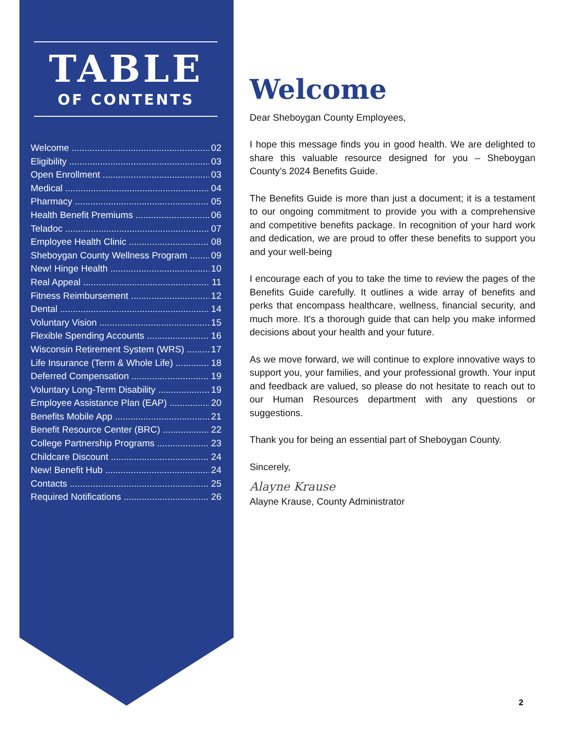TABLE
OF CONTENTS
Welcome 02
Eligibility 03
Open Enrollment 03
Medical 04
Pharmacy 05
Health Benefit Premiums 06
Teladoc 07
Employee Health Clinic 08
Sheboygan County Wellness Program 09
New! Hinge Health 10
Real Appeal 11
Fitness Reimbursement 12
Dental 14
Voluntary Vision 15
Flexible Spending Accounts 16
Wisconsin Retirement System (WRS) 17
Life Insurance (Term & Whole Life) 18
Deferred Compensation 19
Voluntary Long-Term Disability 19
Employee Assistance Plan (EAP) 20
Benefits Mobile App 21
Benefit Resource Center (BRC) 22
College Partnership Programs 23
Childcare Discount 24
New! Benefit Hub 24
Contacts 25
Required Notifications 26
Welcome
Dear Sheboygan County Employees,
I hope this message finds you in good health. We are delighted to share this valuable resource designed for you – Sheboygan County’s 2024 Benefits Guide.
The Benefits Guide is more than just a document; it is a testament to our ongoing commitment to provide you with a comprehensive and competitive benefits package. In recognition of your hard work and dedication, we are proud to offer these benefits to support you and your well-being
I encourage each of you to take the time to review the pages of the Benefits Guide carefully. It outlines a wide array of benefits and perks that encompass healthcare, wellness, financial security, and much more. It's a thorough guide that can help you make informed decisions about your health and your future.
As we move forward, we will continue to explore innovative ways to support you, your families, and your professional growth. Your input and feedback are valued, so please do not hesitate to reach out to our Human Resources department with any questions or suggestions.
Thank you for being an essential part of Sheboygan County.
Sincerely,
Alayne Krause
Alayne Krause, County Administrator
2